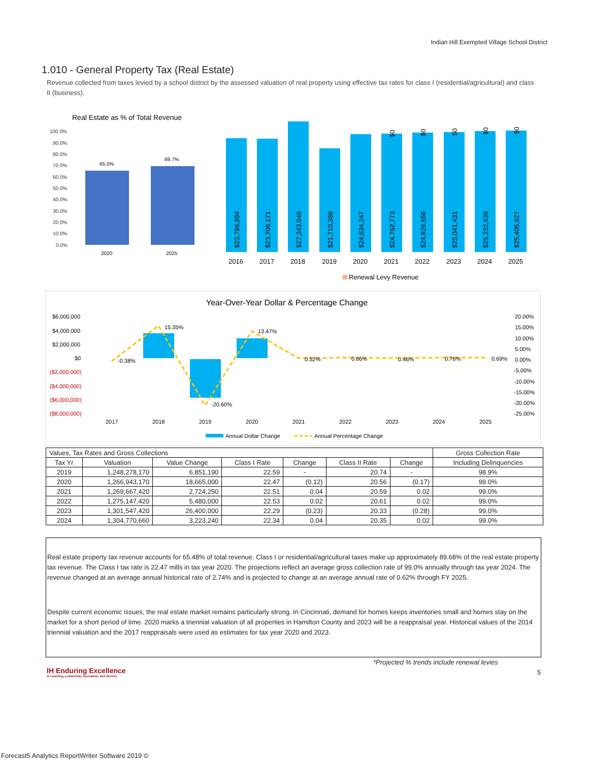Indian Hill Exempted Village School District
1.010 - General Property Tax (Real Estate)
Revenue collected from taxes levied by a school district by the assessed valuation of real property using effective tax rates for class I (residential/agricultural) and class II (business).
Real Estate as % of Total Revenue
100.0%
90.0%
80.0%
70.0%
60.0%
50.0%
40.0%
30.0%
20.0%
10.0%
0.0%
65.5%
69.7%
2020
2025
$23,796,994
$23,706,171
$27,343,946
$21,710,369
$24,634,247
$24,762,773
$24,926,656
$25,041,431
$25,232,639
$25,405,927
$0
$0
$0
$0
$0
2016
2017
2018
2019
2020
2021
2022
2023
2024
2025
Renewal Levy Revenue
Year-Over-Year Dollar & Percentage Change
$6,000,000
$4,000,000
$2,000,000
$0
($2,000,000)
($4,000,000)
($6,000,000)
($8,000,000)
20.00%
15.00%
10.00%
5.00%
0.00%
-5.00%
-10.00%
-15.00%
-20.00%
-25.00%
-0.38%
15.35%
-20.60%
13.47%
0.52%
0.66%
0.46%
0.76%
0.69%
2017
2018
2019
2020
2021
2022
2023
2024
2025
Annual Dollar Change
Annual Percentage Change
| Values, Tax Rates and Gross Collections | | | | | | | Gross Collection Rate |
| --- | --- | --- | --- | --- | --- | --- | --- |
| Tax Yr | Valuation | Value Change | Class I Rate | Change | Class II Rate | Change | Including Delinquencies |
| 2019 | 1,248,278,170 | 6,851,190 | 22.59 | - | 20.74 | - | 98.9% |
| 2020 | 1,266,943,170 | 18,665,000 | 22.47 | (0.12) | 20.56 | (0.17) | 99.0% |
| 2021 | 1,269,667,420 | 2,724,250 | 22.51 | 0.04 | 20.59 | 0.02 | 99.0% |
| 2022 | 1,275,147,420 | 5,480,000 | 22.53 | 0.02 | 20.61 | 0.02 | 99.0% |
| 2023 | 1,301,547,420 | 26,400,000 | 22.29 | (0.23) | 20.33 | (0.28) | 99.0% |
| 2024 | 1,304,770,660 | 3,223,240 | 22.34 | 0.04 | 20.35 | 0.02 | 99.0% |
Real estate property tax revenue accounts for 65.48% of total revenue. Class I or residential/agricultural taxes make up approximately 89.68% of the real estate property tax revenue. The Class I tax rate is 22.47 mills in tax year 2020. The projections reflect an average gross collection rate of 99.0% annually through tax year 2024. The revenue changed at an average annual historical rate of 2.74% and is projected to change at an average annual rate of 0.62% through FY 2025.
Despite current economic issues, the real estate market remains particularly strong. In Cincinnati, demand for homes keeps inventories small and homes stay on the market for a short period of time. 2020 marks a triennial valuation of all properties in Hamilton County and 2023 will be a reappraisal year. Historical values of the 2014 triennial valuation and the 2017 reappraisals were used as estimates for tax year 2020 and 2023.
*Projected % trends include renewal levies
IH Enduring Excellence
in Learning, Leadership, Innovation, and Service
5
Forecast5 Analytics ReportWriter Software 2019 ©